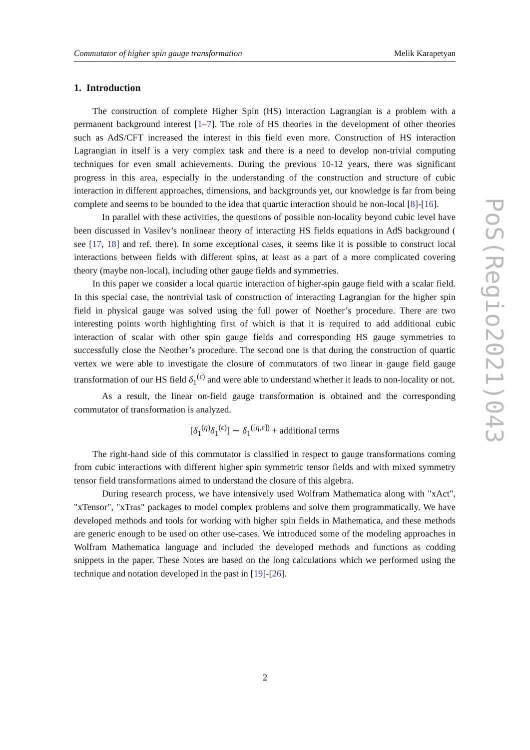Commutator of higher spin gauge transformation Melik Karapetyan
1. Introduction
The construction of complete Higher Spin (HS) interaction Lagrangian is a problem with a permanent background interest [1–7]. The role of HS theories in the development of other theories such as AdS/CFT increased the interest in this field even more. Construction of HS interaction Lagrangian in itself is a very complex task and there is a need to develop non-trivial computing techniques for even small achievements. During the previous 10-12 years, there was significant progress in this area, especially in the understanding of the construction and structure of cubic interaction in different approaches, dimensions, and backgrounds yet, our knowledge is far from being complete and seems to be bounded to the idea that quartic interaction should be non-local [8]-[16].
In parallel with these activities, the questions of possible non-locality beyond cubic level have been discussed in Vasilev’s nonlinear theory of interacting HS fields equations in AdS background ( see [17, 18] and ref. there). In some exceptional cases, it seems like it is possible to construct local interactions between fields with different spins, at least as a part of a more complicated covering theory (maybe non-local), including other gauge fields and symmetries.
In this paper we consider a local quartic interaction of higher-spin gauge field with a scalar field. In this special case, the nontrivial task of construction of interacting Lagrangian for the higher spin field in physical gauge was solved using the full power of Noether’s procedure. There are two interesting points worth highlighting first of which is that it is required to add additional cubic interaction of scalar with other spin gauge fields and corresponding HS gauge symmetries to successfully close the Neother’s procedure. The second one is that during the construction of quartic vertex we were able to investigate the closure of commutators of two linear in gauge field gauge transformation of our HS field δ<sub>1</sub><sup>(ϵ)</sup> and were able to understand whether it leads to non-locality or not.
As a result, the linear on-field gauge transformation is obtained and the corresponding commutator of transformation is analyzed.
[δ<sub>1</sub><sup>(η)</sup>δ<sub>1</sub><sup>(ϵ)</sup>] ∼ δ<sub>1</sub><sup>([η,ϵ])</sup> + additional terms
The right-hand side of this commutator is classified in respect to gauge transformations coming from cubic interactions with different higher spin symmetric tensor fields and with mixed symmetry tensor field transformations aimed to understand the closure of this algebra.
During research process, we have intensively used Wolfram Mathematica along with "xAct", "xTensor", "xTras" packages to model complex problems and solve them programmatically. We have developed methods and tools for working with higher spin fields in Mathematica, and these methods are generic enough to be used on other use-cases. We introduced some of the modeling approaches in Wolfram Mathematica language and included the developed methods and functions as codding snippets in the paper. These Notes are based on the long calculations which we performed using the technique and notation developed in the past in [19]-[26].
PoS(Regio2021)043
2